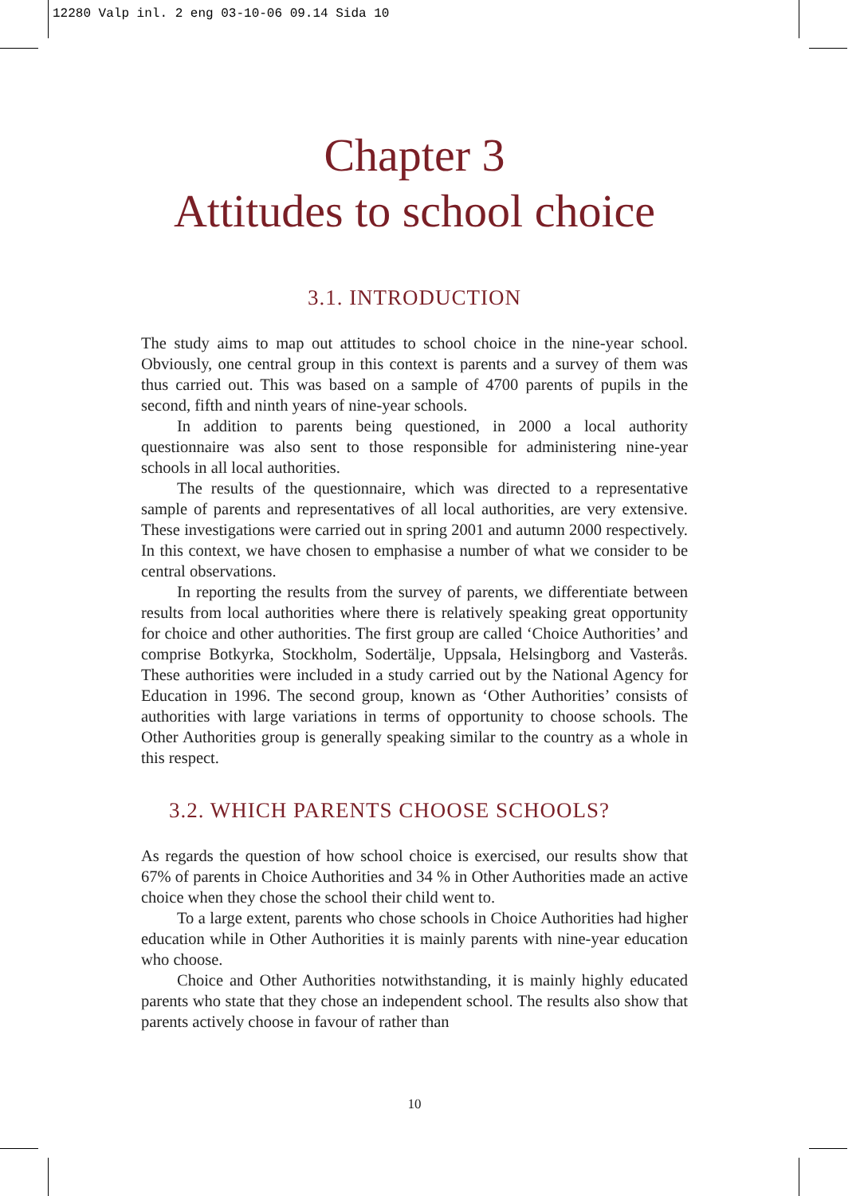12280 Valp inl. 2 eng 03-10-06 09.14 Sida 10
Chapter 3
Attitudes to school choice
3.1. INTRODUCTION
The study aims to map out attitudes to school choice in the nine-year school. Obviously, one central group in this context is parents and a survey of them was thus carried out. This was based on a sample of 4700 parents of pupils in the second, fifth and ninth years of nine-year schools.
In addition to parents being questioned, in 2000 a local authority questionnaire was also sent to those responsible for administering nine-year schools in all local authorities.
The results of the questionnaire, which was directed to a representative sample of parents and representatives of all local authorities, are very extensive. These investigations were carried out in spring 2001 and autumn 2000 respectively. In this context, we have chosen to emphasise a number of what we consider to be central observations.
In reporting the results from the survey of parents, we differentiate between results from local authorities where there is relatively speaking great opportunity for choice and other authorities. The first group are called ‘Choice Authorities’ and comprise Botkyrka, Stockholm, Sodertälje, Uppsala, Helsingborg and Vasterås. These authorities were included in a study carried out by the National Agency for Education in 1996. The second group, known as ‘Other Authorities’ consists of authorities with large variations in terms of opportunity to choose schools. The Other Authorities group is generally speaking similar to the country as a whole in this respect.
3.2. WHICH PARENTS CHOOSE SCHOOLS?
As regards the question of how school choice is exercised, our results show that 67% of parents in Choice Authorities and 34 % in Other Authorities made an active choice when they chose the school their child went to.
To a large extent, parents who chose schools in Choice Authorities had higher education while in Other Authorities it is mainly parents with nine-year education who choose.
Choice and Other Authorities notwithstanding, it is mainly highly educated parents who state that they chose an independent school. The results also show that parents actively choose in favour of rather than
10